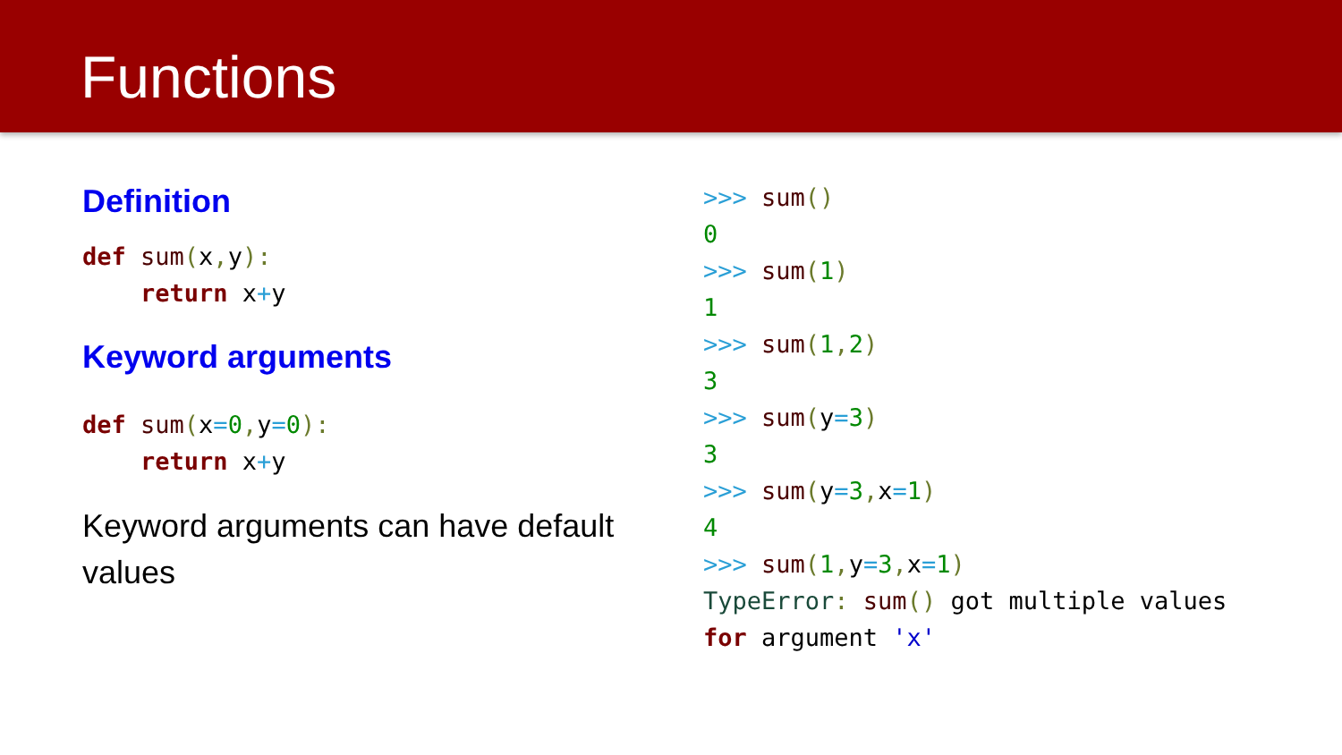Functions
Definition
def sum(x, y):
    return x+y
Keyword arguments
def sum(x=0, y=0):
    return x+y
Keyword arguments can have default values
>>> sum()
0
>>> sum(1)
1
>>> sum(1, 2)
3
>>> sum(y=3)
3
>>> sum(y=3, x=1)
4
>>> sum(1, y=3, x=1)
TypeError: sum() got multiple values
for argument 'x'